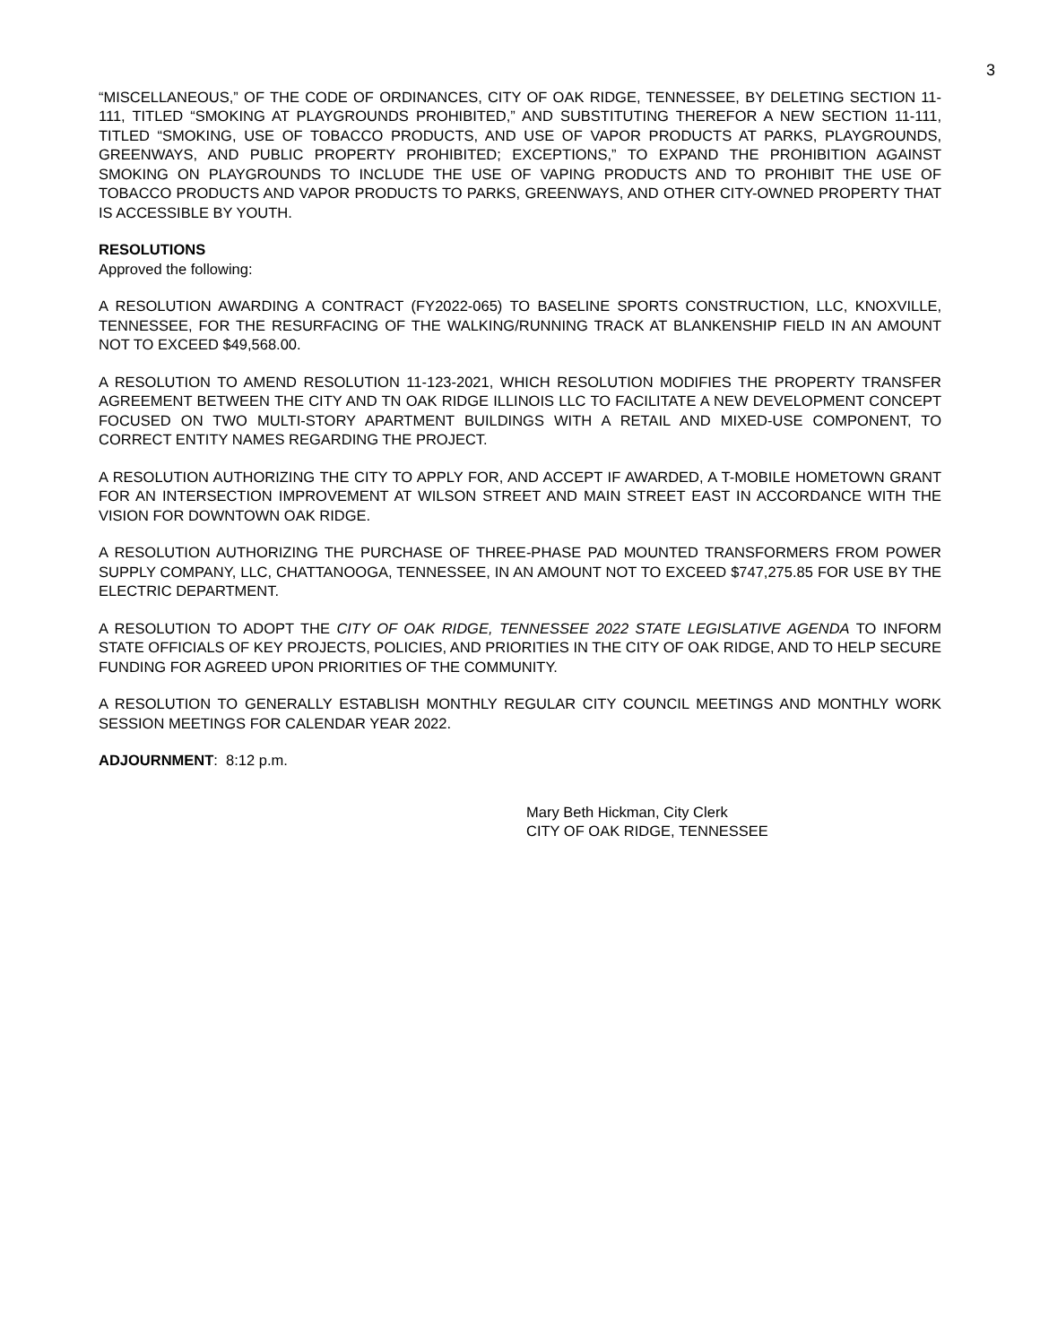3
“MISCELLANEOUS,” OF THE CODE OF ORDINANCES, CITY OF OAK RIDGE, TENNESSEE, BY DELETING SECTION 11-111, TITLED “SMOKING AT PLAYGROUNDS PROHIBITED,” AND SUBSTITUTING THEREFOR A NEW SECTION 11-111, TITLED “SMOKING, USE OF TOBACCO PRODUCTS, AND USE OF VAPOR PRODUCTS AT PARKS, PLAYGROUNDS, GREENWAYS, AND PUBLIC PROPERTY PROHIBITED; EXCEPTIONS,” TO EXPAND THE PROHIBITION AGAINST SMOKING ON PLAYGROUNDS TO INCLUDE THE USE OF VAPING PRODUCTS AND TO PROHIBIT THE USE OF TOBACCO PRODUCTS AND VAPOR PRODUCTS TO PARKS, GREENWAYS, AND OTHER CITY-OWNED PROPERTY THAT IS ACCESSIBLE BY YOUTH.
RESOLUTIONS
Approved the following:
A RESOLUTION AWARDING A CONTRACT (FY2022-065) TO BASELINE SPORTS CONSTRUCTION, LLC, KNOXVILLE, TENNESSEE, FOR THE RESURFACING OF THE WALKING/RUNNING TRACK AT BLANKENSHIP FIELD IN AN AMOUNT NOT TO EXCEED $49,568.00.
A RESOLUTION TO AMEND RESOLUTION 11-123-2021, WHICH RESOLUTION MODIFIES THE PROPERTY TRANSFER AGREEMENT BETWEEN THE CITY AND TN OAK RIDGE ILLINOIS LLC TO FACILITATE A NEW DEVELOPMENT CONCEPT FOCUSED ON TWO MULTI-STORY APARTMENT BUILDINGS WITH A RETAIL AND MIXED-USE COMPONENT, TO CORRECT ENTITY NAMES REGARDING THE PROJECT.
A RESOLUTION AUTHORIZING THE CITY TO APPLY FOR, AND ACCEPT IF AWARDED, A T-MOBILE HOMETOWN GRANT FOR AN INTERSECTION IMPROVEMENT AT WILSON STREET AND MAIN STREET EAST IN ACCORDANCE WITH THE VISION FOR DOWNTOWN OAK RIDGE.
A RESOLUTION AUTHORIZING THE PURCHASE OF THREE-PHASE PAD MOUNTED TRANSFORMERS FROM POWER SUPPLY COMPANY, LLC, CHATTANOOGA, TENNESSEE, IN AN AMOUNT NOT TO EXCEED $747,275.85 FOR USE BY THE ELECTRIC DEPARTMENT.
A RESOLUTION TO ADOPT THE CITY OF OAK RIDGE, TENNESSEE 2022 STATE LEGISLATIVE AGENDA TO INFORM STATE OFFICIALS OF KEY PROJECTS, POLICIES, AND PRIORITIES IN THE CITY OF OAK RIDGE, AND TO HELP SECURE FUNDING FOR AGREED UPON PRIORITIES OF THE COMMUNITY.
A RESOLUTION TO GENERALLY ESTABLISH MONTHLY REGULAR CITY COUNCIL MEETINGS AND MONTHLY WORK SESSION MEETINGS FOR CALENDAR YEAR 2022.
ADJOURNMENT: 8:12 p.m.
Mary Beth Hickman, City Clerk
CITY OF OAK RIDGE, TENNESSEE